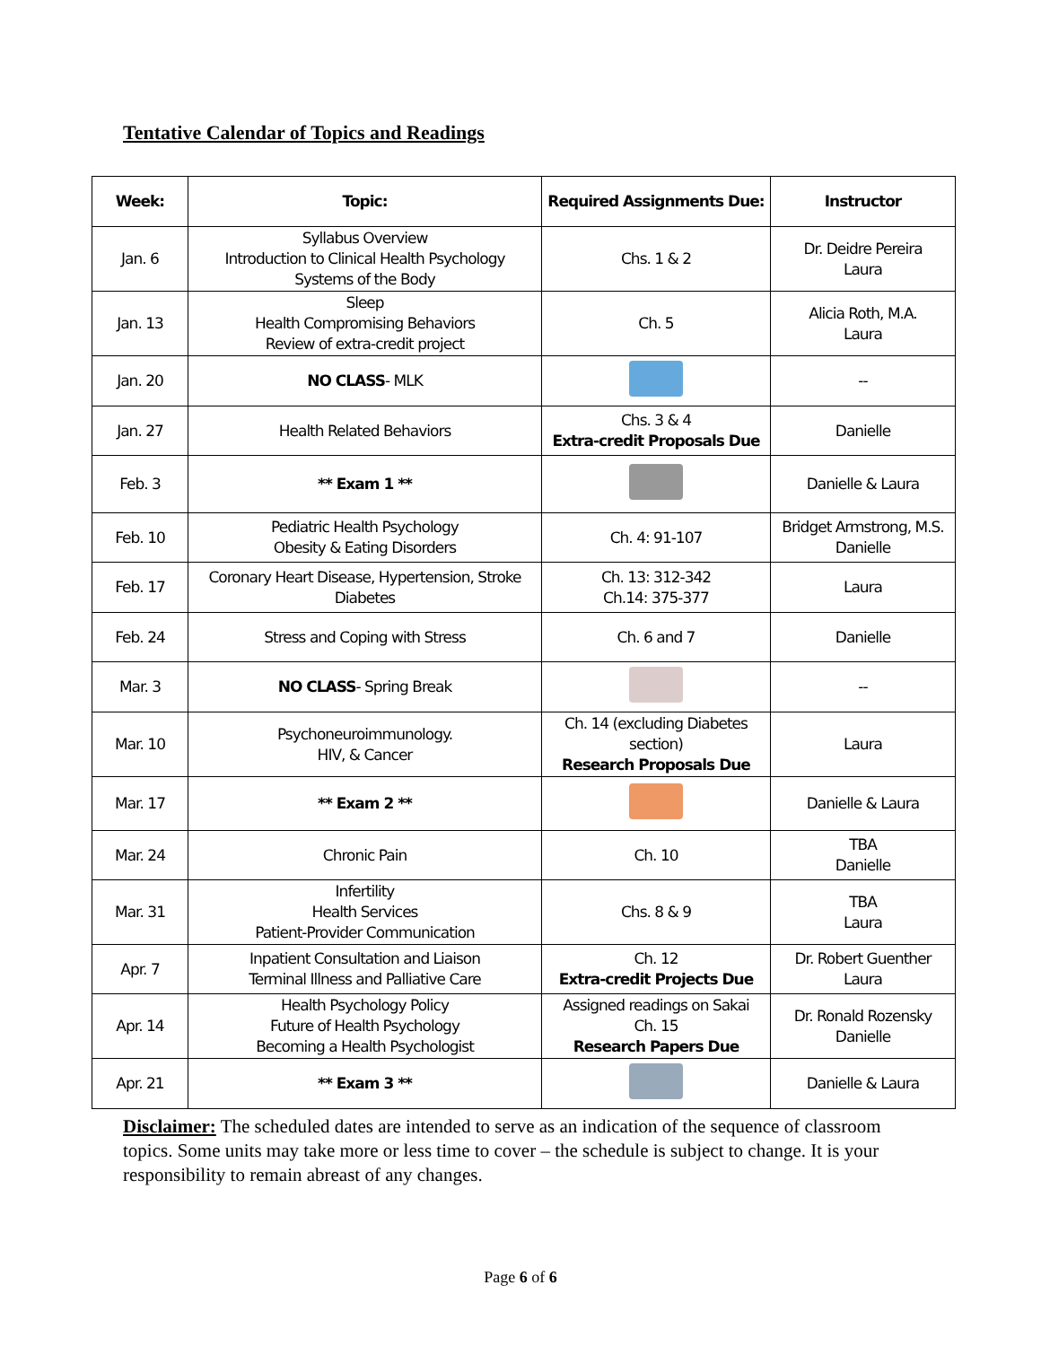Tentative Calendar of Topics and Readings
| Week: | Topic: | Required Assignments Due: | Instructor |
| --- | --- | --- | --- |
| Jan. 6 | Syllabus Overview Introduction to Clinical Health Psychology Systems of the Body | Chs. 1 & 2 | Dr. Deidre Pereira Laura |
| Jan. 13 | Sleep Health Compromising Behaviors Review of extra-credit project | Ch. 5 | Alicia Roth, M.A. Laura |
| Jan. 20 | NO CLASS - MLK | | -- |
| Jan. 27 | Health Related Behaviors | Chs. 3 & 4 Extra-credit Proposals Due | Danielle |
| Feb. 3 | ** Exam 1 ** | | Danielle & Laura |
| Feb. 10 | Pediatric Health Psychology Obesity & Eating Disorders | Ch. 4: 91-107 | Bridget Armstrong, M.S. Danielle |
| Feb. 17 | Coronary Heart Disease, Hypertension, Stroke Diabetes | Ch. 13: 312-342 Ch.14: 375-377 | Laura |
| Feb. 24 | Stress and Coping with Stress | Ch. 6 and 7 | Danielle |
| Mar. 3 | NO CLASS - Spring Break | | -- |
| Mar. 10 | Psychoneuroimmunology. HIV, & Cancer | Ch. 14 (excluding Diabetes section) Research Proposals Due | Laura |
| Mar. 17 | ** Exam 2 ** | | Danielle & Laura |
| Mar. 24 | Chronic Pain | Ch. 10 | TBA Danielle |
| Mar. 31 | Infertility Health Services Patient-Provider Communication | Chs. 8 & 9 | TBA Laura |
| Apr. 7 | Inpatient Consultation and Liaison Terminal Illness and Palliative Care | Ch. 12 Extra-credit Projects Due | Dr. Robert Guenther Laura |
| Apr. 14 | Health Psychology Policy Future of Health Psychology Becoming a Health Psychologist | Assigned readings on Sakai Ch. 15 Research Papers Due | Dr. Ronald Rozensky Danielle |
| Apr. 21 | ** Exam 3 ** | | Danielle & Laura |
Disclaimer: The scheduled dates are intended to serve as an indication of the sequence of classroom topics. Some units may take more or less time to cover – the schedule is subject to change. It is your responsibility to remain abreast of any changes.
Page 6 of 6